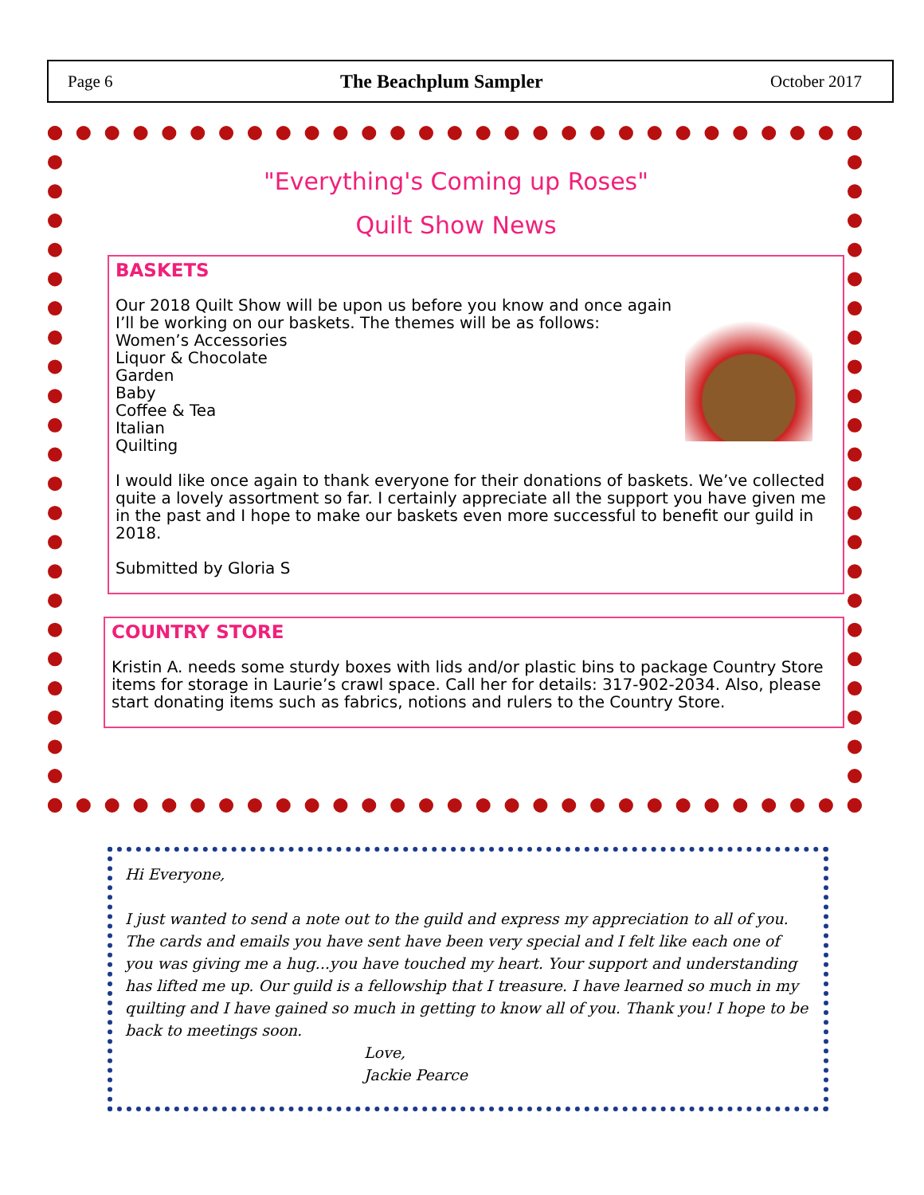Page 6 The Beachplum Sampler October 2017
"Everything's Coming up Roses"
Quilt Show News
BASKETS
Our 2018 Quilt Show will be upon us before you know and once again I’ll be working on our baskets. The themes will be as follows:
Women’s Accessories
Liquor & Chocolate
Garden
Baby
Coffee & Tea
Italian
Quilting
I would like once again to thank everyone for their donations of baskets. We’ve collected quite a lovely assortment so far. I certainly appreciate all the support you have given me in the past and I hope to make our baskets even more successful to benefit our guild in 2018.
Submitted by Gloria S
COUNTRY STORE
Kristin A. needs some sturdy boxes with lids and/or plastic bins to package Country Store items for storage in Laurie’s crawl space. Call her for details: 317-902-2034. Also, please start donating items such as fabrics, notions and rulers to the Country Store.
Hi Everyone,
I just wanted to send a note out to the guild and express my appreciation to all of you. The cards and emails you have sent have been very special and I felt like each one of you was giving me a hug...you have touched my heart. Your support and understanding has lifted me up. Our guild is a fellowship that I treasure. I have learned so much in my quilting and I have gained so much in getting to know all of you. Thank you! I hope to be back to meetings soon.
Love,
Jackie Pearce